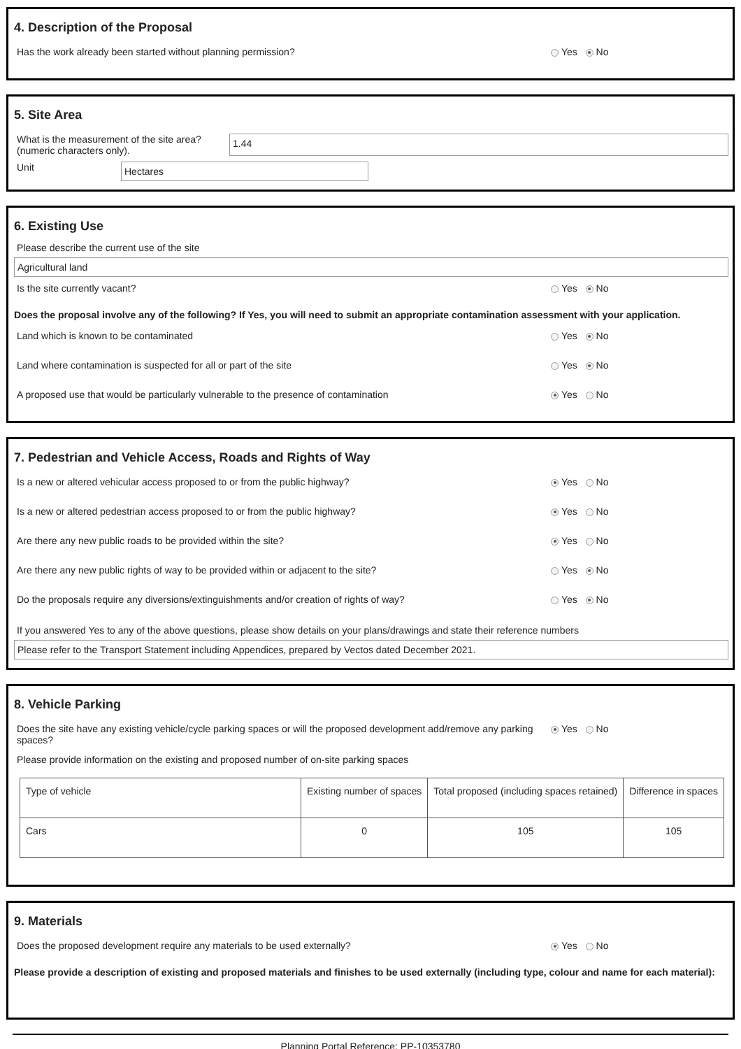4. Description of the Proposal
Has the work already been started without planning permission? Yes No
5. Site Area
What is the measurement of the site area? (numeric characters only).
1.44
Unit
Hectares
6. Existing Use
Please describe the current use of the site
Agricultural land
Is the site currently vacant? Yes No
Does the proposal involve any of the following? If Yes, you will need to submit an appropriate contamination assessment with your application.
Land which is known to be contaminated Yes No
Land where contamination is suspected for all or part of the site Yes No
A proposed use that would be particularly vulnerable to the presence of contamination Yes No
7. Pedestrian and Vehicle Access, Roads and Rights of Way
Is a new or altered vehicular access proposed to or from the public highway? Yes No
Is a new or altered pedestrian access proposed to or from the public highway? Yes No
Are there any new public roads to be provided within the site? Yes No
Are there any new public rights of way to be provided within or adjacent to the site? Yes No
Do the proposals require any diversions/extinguishments and/or creation of rights of way? Yes No
If you answered Yes to any of the above questions, please show details on your plans/drawings and state their reference numbers
Please refer to the Transport Statement including Appendices, prepared by Vectos dated December 2021.
8. Vehicle Parking
Does the site have any existing vehicle/cycle parking spaces or will the proposed development add/remove any parking spaces? Yes No
Please provide information on the existing and proposed number of on-site parking spaces
| Type of vehicle | Existing number of spaces | Total proposed (including spaces retained) | Difference in spaces |
| Cars | 0 | 105 | 105 |
9. Materials
Does the proposed development require any materials to be used externally? Yes No
Please provide a description of existing and proposed materials and finishes to be used externally (including type, colour and name for each material):
Planning Portal Reference: PP-10353780